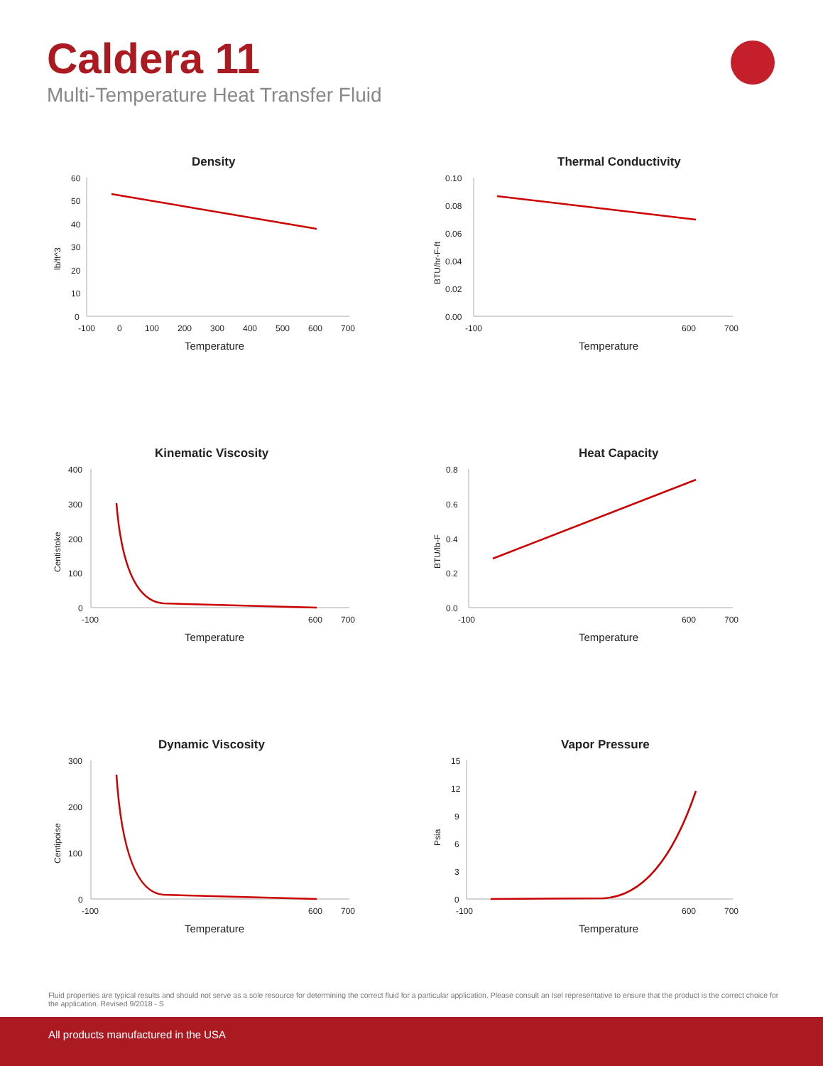Caldera 11
Multi-Temperature Heat Transfer Fluid
Density
60
50
40
30
20
10
0
-100
0
100
200
300
400
500
600
700
Temperature
lb/ft^3
Thermal Conductivity
0.10
0.08
0.06
0.04
0.02
0.00
-100
600
700
Temperature
BTU/hr-F-ft
Kinematic Viscosity
400
300
200
100
0
-100
600
700
Temperature
Centistoke
Heat Capacity
0.8
0.6
0.4
0.2
0.0
-100
600
700
Temperature
BTU/lb-F
Dynamic Viscosity
300
200
100
0
-100
600
700
Temperature
Centipoise
Vapor Pressure
15
12
9
6
3
0
-100
600
700
Temperature
Psia
Fluid properties are typical results and should not serve as a sole resource for determining the correct fluid for a particular application. Please consult an Isel representative to ensure that the product is the correct choice for the application. Revised 9/2018 - S
All products manufactured in the USA